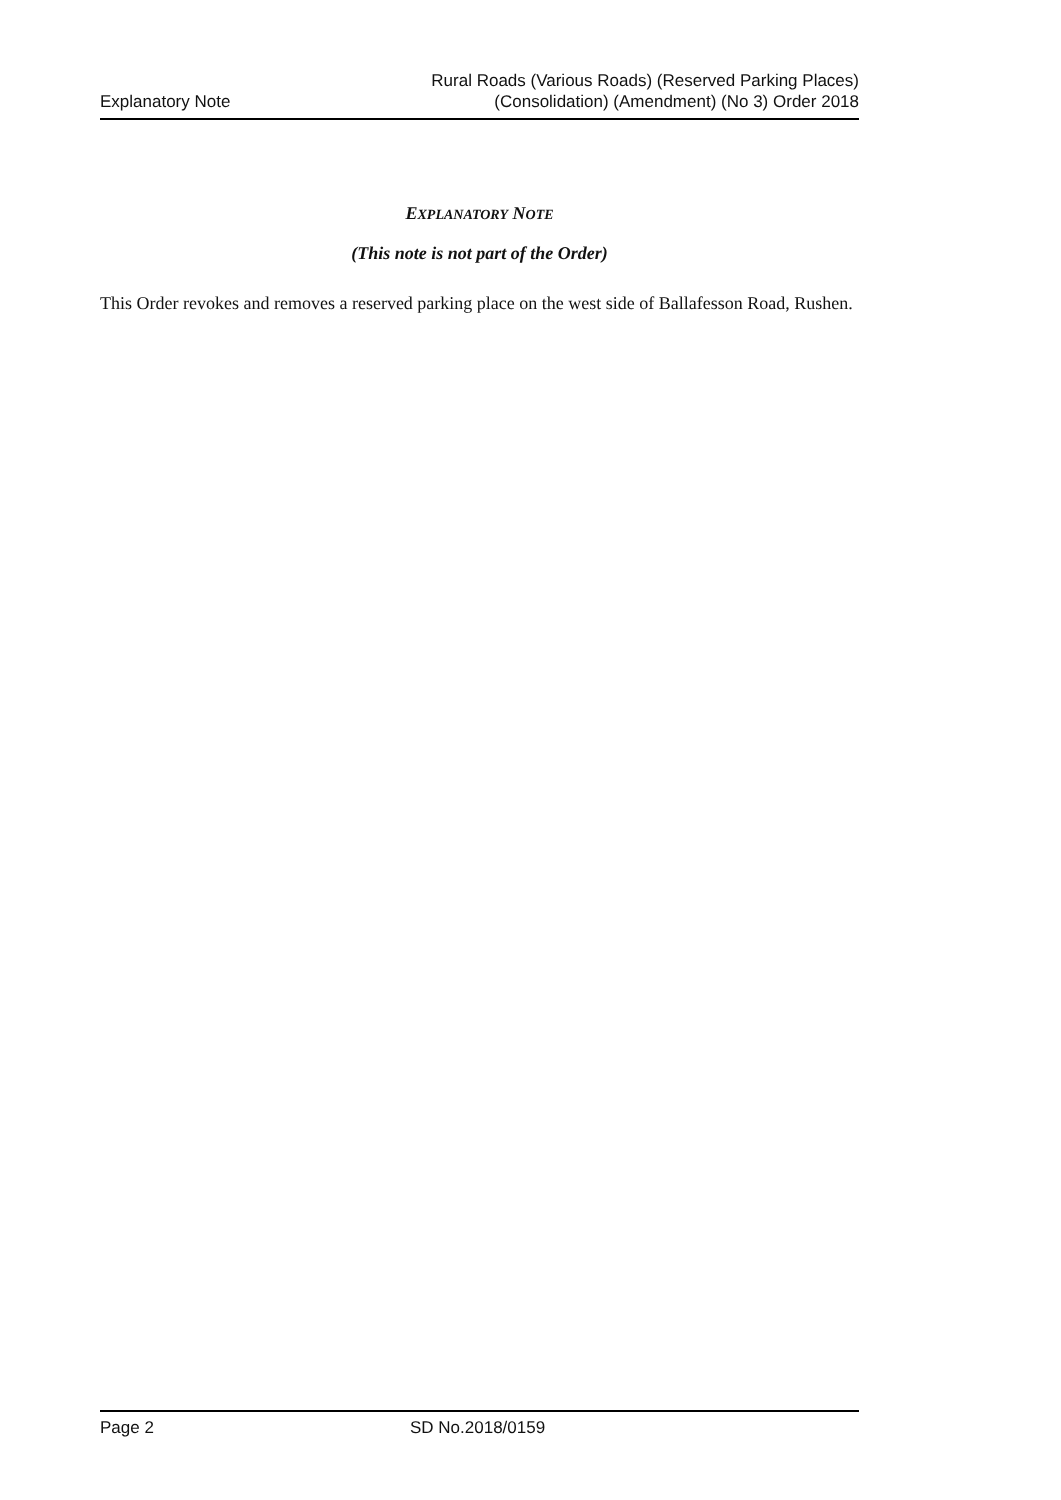Explanatory Note
Rural Roads (Various Roads) (Reserved Parking Places)
(Consolidation) (Amendment) (No 3) Order 2018
EXPLANATORY NOTE
(This note is not part of the Order)
This Order revokes and removes a reserved parking place on the west side of Ballafesson Road, Rushen.
Page 2 SD No.2018/0159